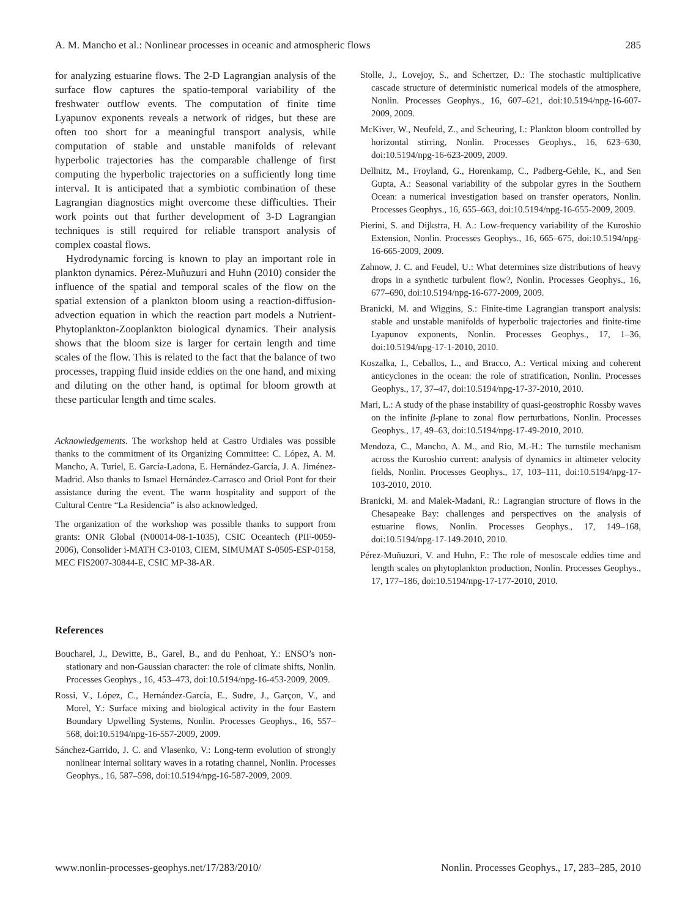A. M. Mancho et al.: Nonlinear processes in oceanic and atmospheric flows 285
for analyzing estuarine flows. The 2-D Lagrangian analysis of the surface flow captures the spatio-temporal variability of the freshwater outflow events. The computation of finite time Lyapunov exponents reveals a network of ridges, but these are often too short for a meaningful transport analysis, while computation of stable and unstable manifolds of relevant hyperbolic trajectories has the comparable challenge of first computing the hyperbolic trajectories on a sufficiently long time interval. It is anticipated that a symbiotic combination of these Lagrangian diagnostics might overcome these difficulties. Their work points out that further development of 3-D Lagrangian techniques is still required for reliable transport analysis of complex coastal flows.
Hydrodynamic forcing is known to play an important role in plankton dynamics. Pérez-Muñuzuri and Huhn (2010) consider the influence of the spatial and temporal scales of the flow on the spatial extension of a plankton bloom using a reaction-diffusion-advection equation in which the reaction part models a Nutrient-Phytoplankton-Zooplankton biological dynamics. Their analysis shows that the bloom size is larger for certain length and time scales of the flow. This is related to the fact that the balance of two processes, trapping fluid inside eddies on the one hand, and mixing and diluting on the other hand, is optimal for bloom growth at these particular length and time scales.
Acknowledgements. The workshop held at Castro Urdiales was possible thanks to the commitment of its Organizing Committee: C. López, A. M. Mancho, A. Turiel, E. García-Ladona, E. Hernández-García, J. A. Jiménez-Madrid. Also thanks to Ismael Hernández-Carrasco and Oriol Pont for their assistance during the event. The warm hospitality and support of the Cultural Centre “La Residencia” is also acknowledged.
The organization of the workshop was possible thanks to support from grants: ONR Global (N00014-08-1-1035), CSIC Oceantech (PIF-0059-2006), Consolider i-MATH C3-0103, CIEM, SIMUMAT S-0505-ESP-0158, MEC FIS2007-30844-E, CSIC MP-38-AR.
References
Boucharel, J., Dewitte, B., Garel, B., and du Penhoat, Y.: ENSO’s non-stationary and non-Gaussian character: the role of climate shifts, Nonlin. Processes Geophys., 16, 453–473, doi:10.5194/npg-16-453-2009, 2009.
Rossi, V., López, C., Hernández-García, E., Sudre, J., Garçon, V., and Morel, Y.: Surface mixing and biological activity in the four Eastern Boundary Upwelling Systems, Nonlin. Processes Geophys., 16, 557–568, doi:10.5194/npg-16-557-2009, 2009.
Sánchez-Garrido, J. C. and Vlasenko, V.: Long-term evolution of strongly nonlinear internal solitary waves in a rotating channel, Nonlin. Processes Geophys., 16, 587–598, doi:10.5194/npg-16-587-2009, 2009.
Stolle, J., Lovejoy, S., and Schertzer, D.: The stochastic multiplicative cascade structure of deterministic numerical models of the atmosphere, Nonlin. Processes Geophys., 16, 607–621, doi:10.5194/npg-16-607-2009, 2009.
McKiver, W., Neufeld, Z., and Scheuring, I.: Plankton bloom controlled by horizontal stirring, Nonlin. Processes Geophys., 16, 623–630, doi:10.5194/npg-16-623-2009, 2009.
Dellnitz, M., Froyland, G., Horenkamp, C., Padberg-Gehle, K., and Sen Gupta, A.: Seasonal variability of the subpolar gyres in the Southern Ocean: a numerical investigation based on transfer operators, Nonlin. Processes Geophys., 16, 655–663, doi:10.5194/npg-16-655-2009, 2009.
Pierini, S. and Dijkstra, H. A.: Low-frequency variability of the Kuroshio Extension, Nonlin. Processes Geophys., 16, 665–675, doi:10.5194/npg-16-665-2009, 2009.
Zahnow, J. C. and Feudel, U.: What determines size distributions of heavy drops in a synthetic turbulent flow?, Nonlin. Processes Geophys., 16, 677–690, doi:10.5194/npg-16-677-2009, 2009.
Branicki, M. and Wiggins, S.: Finite-time Lagrangian transport analysis: stable and unstable manifolds of hyperbolic trajectories and finite-time Lyapunov exponents, Nonlin. Processes Geophys., 17, 1–36, doi:10.5194/npg-17-1-2010, 2010.
Koszalka, I., Ceballos, L., and Bracco, A.: Vertical mixing and coherent anticyclones in the ocean: the role of stratification, Nonlin. Processes Geophys., 17, 37–47, doi:10.5194/npg-17-37-2010, 2010.
Mari, L.: A study of the phase instability of quasi-geostrophic Rossby waves on the infinite β-plane to zonal flow perturbations, Nonlin. Processes Geophys., 17, 49–63, doi:10.5194/npg-17-49-2010, 2010.
Mendoza, C., Mancho, A. M., and Rio, M.-H.: The turnstile mechanism across the Kuroshio current: analysis of dynamics in altimeter velocity fields, Nonlin. Processes Geophys., 17, 103–111, doi:10.5194/npg-17-103-2010, 2010.
Branicki, M. and Malek-Madani, R.: Lagrangian structure of flows in the Chesapeake Bay: challenges and perspectives on the analysis of estuarine flows, Nonlin. Processes Geophys., 17, 149–168, doi:10.5194/npg-17-149-2010, 2010.
Pérez-Muñuzuri, V. and Huhn, F.: The role of mesoscale eddies time and length scales on phytoplankton production, Nonlin. Processes Geophys., 17, 177–186, doi:10.5194/npg-17-177-2010, 2010.
www.nonlin-processes-geophys.net/17/283/2010/ Nonlin. Processes Geophys., 17, 283–285, 2010